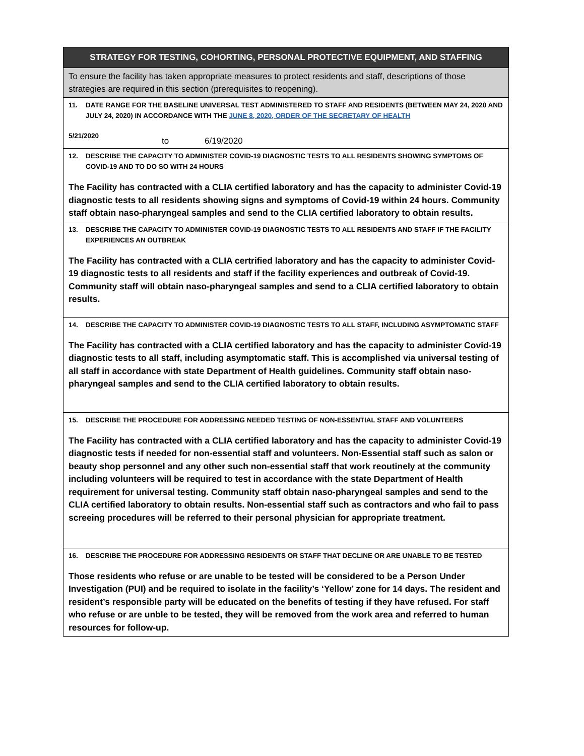| STRATEGY FOR TESTING, COHORTING, PERSONAL PROTECTIVE EQUIPMENT, AND STAFFING |
| To ensure the facility has taken appropriate measures to protect residents and staff, descriptions of those strategies are required in this section (prerequisites to reopening). |
| 11. DATE RANGE FOR THE BASELINE UNIVERSAL TEST ADMINISTERED TO STAFF AND RESIDENTS (BETWEEN MAY 24, 2020 AND JULY 24, 2020) IN ACCORDANCE WITH THE JUNE 8, 2020, ORDER OF THE SECRETARY OF HEALTH 5/21/2020 to 6/19/2020 |
| 12. DESCRIBE THE CAPACITY TO ADMINISTER COVID-19 DIAGNOSTIC TESTS TO ALL RESIDENTS SHOWING SYMPTOMS OF COVID-19 AND TO DO SO WITH 24 HOURS The Facility has contracted with a CLIA certified laboratory and has the capacity to administer Covid-19 diagnostic tests to all residents showing signs and symptoms of Covid-19 within 24 hours. Community staff obtain naso-pharyngeal samples and send to the CLIA certified laboratory to obtain results. |
| 13. DESCRIBE THE CAPACITY TO ADMINISTER COVID-19 DIAGNOSTIC TESTS TO ALL RESIDENTS AND STAFF IF THE FACILITY EXPERIENCES AN OUTBREAK The Facility has contracted with a CLIA certrified laboratory and has the capacity to administer Covid-19 diagnostic tests to all residents and staff if the facility experiences and outbreak of Covid-19. Community staff will obtain naso-pharyngeal samples and send to a CLIA certified laboratory to obtain results. |
| 14. DESCRIBE THE CAPACITY TO ADMINISTER COVID-19 DIAGNOSTIC TESTS TO ALL STAFF, INCLUDING ASYMPTOMATIC STAFF The Facility has contracted with a CLIA certified laboratory and has the capacity to administer Covid-19 diagnostic tests to all staff, including asymptomatic staff. This is accomplished via universal testing of all staff in accordance with state Department of Health guidelines. Community staff obtain naso-pharyngeal samples and send to the CLIA certified laboratory to obtain results. |
| 15. DESCRIBE THE PROCEDURE FOR ADDRESSING NEEDED TESTING OF NON-ESSENTIAL STAFF AND VOLUNTEERS The Facility has contracted with a CLIA certified laboratory and has the capacity to administer Covid-19 diagnostic tests if needed for non-essential staff and volunteers. Non-Essential staff such as salon or beauty shop personnel and any other such non-essential staff that work reoutinely at the community including volunteers will be required to test in accordance with the state Department of Health requirement for universal testing. Community staff obtain naso-pharyngeal samples and send to the CLIA certified laboratory to obtain results. Non-essential staff such as contractors and who fail to pass screeing procedures will be referred to their personal physician for appropriate treatment. |
| 16. DESCRIBE THE PROCEDURE FOR ADDRESSING RESIDENTS OR STAFF THAT DECLINE OR ARE UNABLE TO BE TESTED Those residents who refuse or are unable to be tested will be considered to be a Person Under Investigation (PUI) and be required to isolate in the facility’s ‘Yellow’ zone for 14 days. The resident and resident’s responsible party will be educated on the benefits of testing if they have refused. For staff who refuse or are unble to be tested, they will be removed from the work area and referred to human resources for follow-up. |